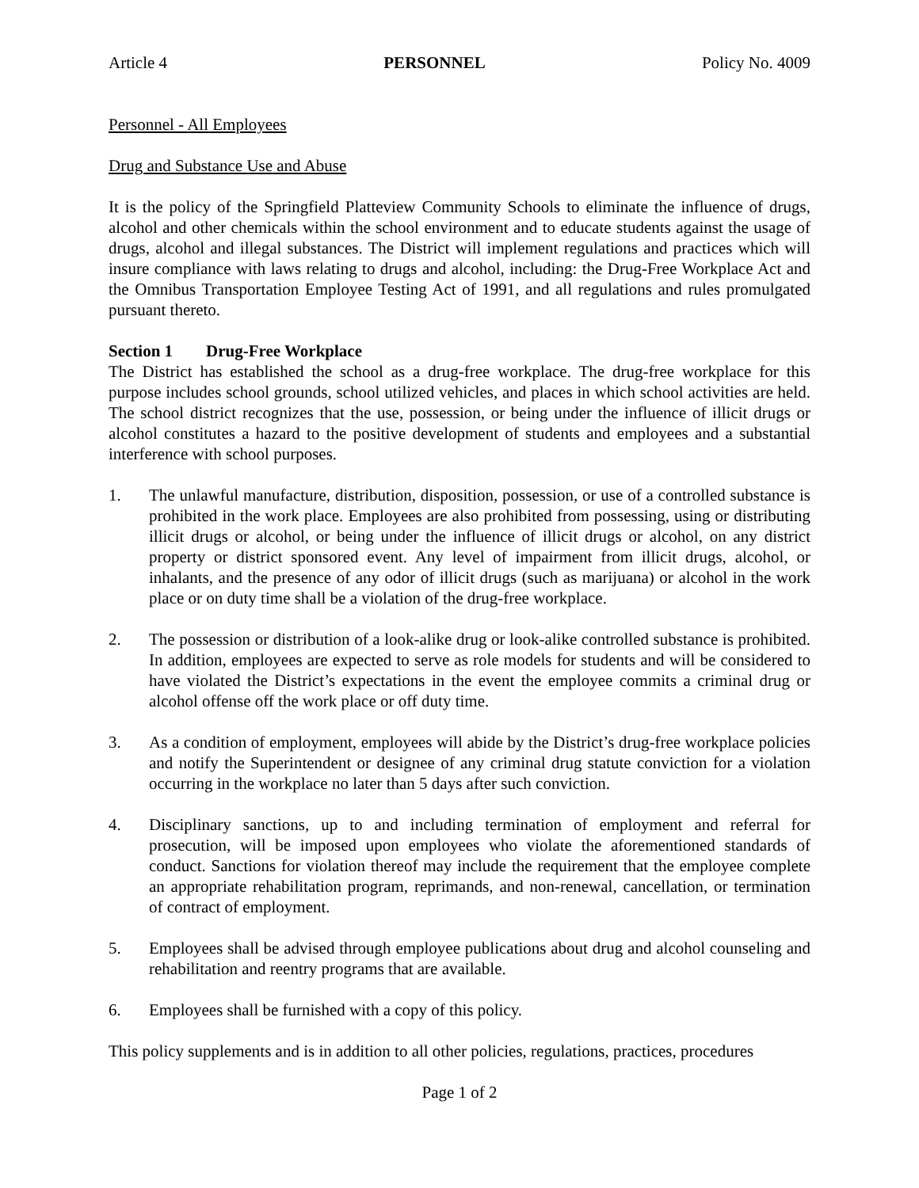Article 4 PERSONNEL Policy No. 4009
Personnel - All Employees
Drug and Substance Use and Abuse
It is the policy of the Springfield Platteview Community Schools to eliminate the influence of drugs, alcohol and other chemicals within the school environment and to educate students against the usage of drugs, alcohol and illegal substances. The District will implement regulations and practices which will insure compliance with laws relating to drugs and alcohol, including: the Drug-Free Workplace Act and the Omnibus Transportation Employee Testing Act of 1991, and all regulations and rules promulgated pursuant thereto.
Section 1 Drug-Free Workplace
The District has established the school as a drug-free workplace. The drug-free workplace for this purpose includes school grounds, school utilized vehicles, and places in which school activities are held. The school district recognizes that the use, possession, or being under the influence of illicit drugs or alcohol constitutes a hazard to the positive development of students and employees and a substantial interference with school purposes.
1. The unlawful manufacture, distribution, disposition, possession, or use of a controlled substance is prohibited in the work place. Employees are also prohibited from possessing, using or distributing illicit drugs or alcohol, or being under the influence of illicit drugs or alcohol, on any district property or district sponsored event. Any level of impairment from illicit drugs, alcohol, or inhalants, and the presence of any odor of illicit drugs (such as marijuana) or alcohol in the work place or on duty time shall be a violation of the drug-free workplace.
2. The possession or distribution of a look-alike drug or look-alike controlled substance is prohibited. In addition, employees are expected to serve as role models for students and will be considered to have violated the District’s expectations in the event the employee commits a criminal drug or alcohol offense off the work place or off duty time.
3. As a condition of employment, employees will abide by the District’s drug-free workplace policies and notify the Superintendent or designee of any criminal drug statute conviction for a violation occurring in the workplace no later than 5 days after such conviction.
4. Disciplinary sanctions, up to and including termination of employment and referral for prosecution, will be imposed upon employees who violate the aforementioned standards of conduct. Sanctions for violation thereof may include the requirement that the employee complete an appropriate rehabilitation program, reprimands, and non-renewal, cancellation, or termination of contract of employment.
5. Employees shall be advised through employee publications about drug and alcohol counseling and rehabilitation and reentry programs that are available.
6. Employees shall be furnished with a copy of this policy.
This policy supplements and is in addition to all other policies, regulations, practices, procedures
Page 1 of 2